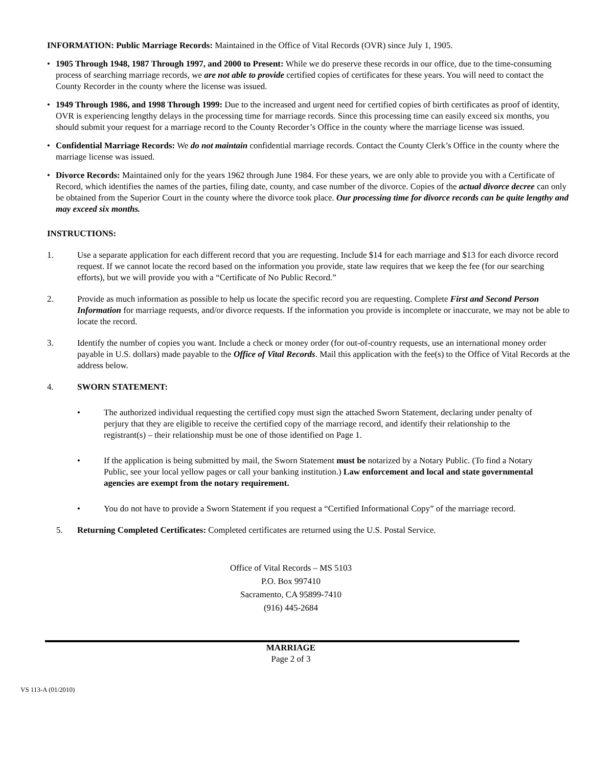INFORMATION: Public Marriage Records: Maintained in the Office of Vital Records (OVR) since July 1, 1905.
• 1905 Through 1948, 1987 Through 1997, and 2000 to Present: While we do preserve these records in our office, due to the time-consuming process of searching marriage records, we are not able to provide certified copies of certificates for these years. You will need to contact the County Recorder in the county where the license was issued.
• 1949 Through 1986, and 1998 Through 1999: Due to the increased and urgent need for certified copies of birth certificates as proof of identity, OVR is experiencing lengthy delays in the processing time for marriage records. Since this processing time can easily exceed six months, you should submit your request for a marriage record to the County Recorder’s Office in the county where the marriage license was issued.
• Confidential Marriage Records: We do not maintain confidential marriage records. Contact the County Clerk’s Office in the county where the marriage license was issued.
• Divorce Records: Maintained only for the years 1962 through June 1984. For these years, we are only able to provide you with a Certificate of Record, which identifies the names of the parties, filing date, county, and case number of the divorce. Copies of the actual divorce decree can only be obtained from the Superior Court in the county where the divorce took place. Our processing time for divorce records can be quite lengthy and may exceed six months.
INSTRUCTIONS:
1. Use a separate application for each different record that you are requesting. Include $14 for each marriage and $13 for each divorce record request. If we cannot locate the record based on the information you provide, state law requires that we keep the fee (for our searching efforts), but we will provide you with a “Certificate of No Public Record.”
2. Provide as much information as possible to help us locate the specific record you are requesting. Complete First and Second Person Information for marriage requests, and/or divorce requests. If the information you provide is incomplete or inaccurate, we may not be able to locate the record.
3. Identify the number of copies you want. Include a check or money order (for out-of-country requests, use an international money order payable in U.S. dollars) made payable to the Office of Vital Records. Mail this application with the fee(s) to the Office of Vital Records at the address below.
4. SWORN STATEMENT:
• The authorized individual requesting the certified copy must sign the attached Sworn Statement, declaring under penalty of perjury that they are eligible to receive the certified copy of the marriage record, and identify their relationship to the registrant(s) – their relationship must be one of those identified on Page 1.
• If the application is being submitted by mail, the Sworn Statement must be notarized by a Notary Public. (To find a Notary Public, see your local yellow pages or call your banking institution.) Law enforcement and local and state governmental agencies are exempt from the notary requirement.
• You do not have to provide a Sworn Statement if you request a “Certified Informational Copy” of the marriage record.
5. Returning Completed Certificates: Completed certificates are returned using the U.S. Postal Service.
Office of Vital Records – MS 5103
P.O. Box 997410
Sacramento, CA 95899-7410
(916) 445-2684
MARRIAGE
Page 2 of 3
VS 113-A (01/2010)